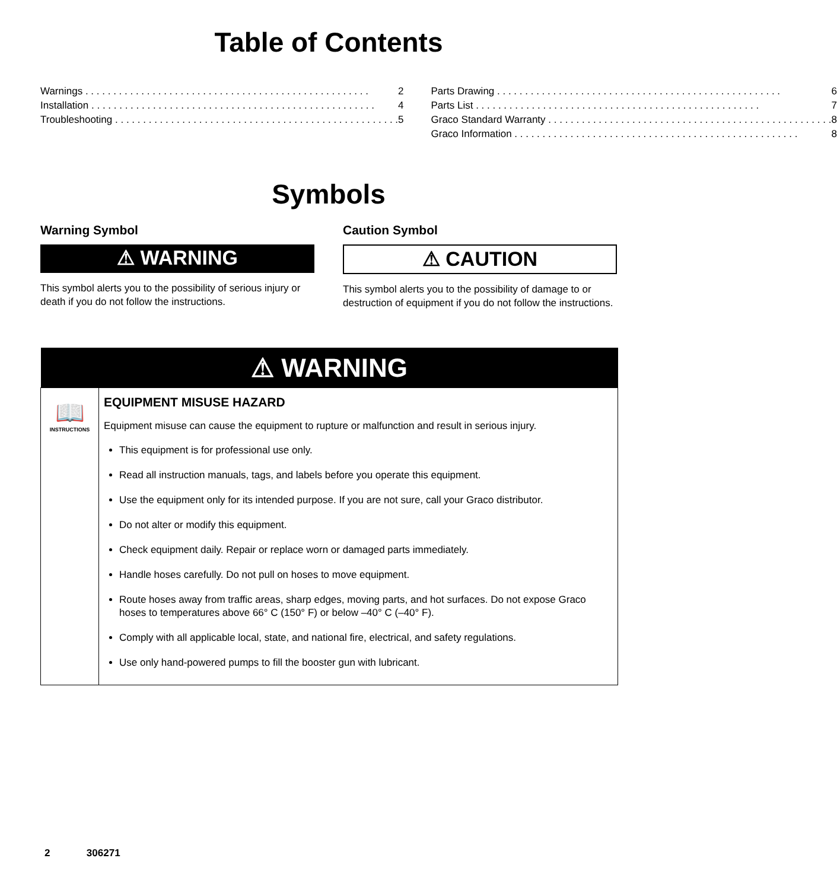Table of Contents
Warnings 2
Installation 4
Troubleshooting 5
Parts Drawing 6
Parts List 7
Graco Standard Warranty 8
Graco Information 8
Symbols
Warning Symbol
⚠ WARNING
This symbol alerts you to the possibility of serious injury or death if you do not follow the instructions.
Caution Symbol
⚠ CAUTION
This symbol alerts you to the possibility of damage to or destruction of equipment if you do not follow the instructions.
| ⚠ WARNING | |
| --- | --- |
| 📖 INSTRUCTIONS | EQUIPMENT MISUSE HAZARD Equipment misuse can cause the equipment to rupture or malfunction and result in serious injury. This equipment is for professional use only. Read all instruction manuals, tags, and labels before you operate this equipment. Use the equipment only for its intended purpose. If you are not sure, call your Graco distributor. Do not alter or modify this equipment. Check equipment daily. Repair or replace worn or damaged parts immediately. Handle hoses carefully. Do not pull on hoses to move equipment. Route hoses away from traffic areas, sharp edges, moving parts, and hot surfaces. Do not expose Graco hoses to temperatures above 66° C (150° F) or below –40° C (–40° F). Comply with all applicable local, state, and national fire, electrical, and safety regulations. Use only hand-powered pumps to fill the booster gun with lubricant. |
2 306271